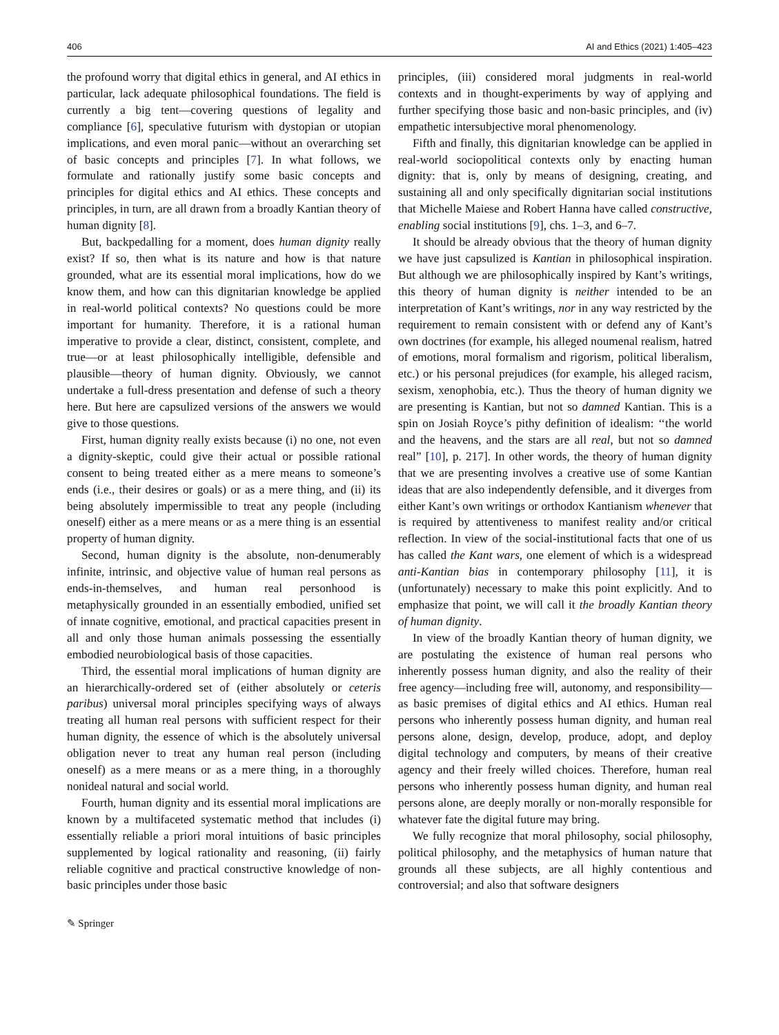406 AI and Ethics (2021) 1:405–423
the profound worry that digital ethics in general, and AI ethics in particular, lack adequate philosophical foundations. The field is currently a big tent—covering questions of legality and compliance [6], speculative futurism with dystopian or utopian implications, and even moral panic—without an overarching set of basic concepts and principles [7]. In what follows, we formulate and rationally justify some basic concepts and principles for digital ethics and AI ethics. These concepts and principles, in turn, are all drawn from a broadly Kantian theory of human dignity [8].
But, backpedalling for a moment, does human dignity really exist? If so, then what is its nature and how is that nature grounded, what are its essential moral implications, how do we know them, and how can this dignitarian knowledge be applied in real-world political contexts? No questions could be more important for humanity. Therefore, it is a rational human imperative to provide a clear, distinct, consistent, complete, and true—or at least philosophically intelligible, defensible and plausible—theory of human dignity. Obviously, we cannot undertake a full-dress presentation and defense of such a theory here. But here are capsulized versions of the answers we would give to those questions.
First, human dignity really exists because (i) no one, not even a dignity-skeptic, could give their actual or possible rational consent to being treated either as a mere means to someone’s ends (i.e., their desires or goals) or as a mere thing, and (ii) its being absolutely impermissible to treat any people (including oneself) either as a mere means or as a mere thing is an essential property of human dignity.
Second, human dignity is the absolute, non-denumerably infinite, intrinsic, and objective value of human real persons as ends-in-themselves, and human real personhood is metaphysically grounded in an essentially embodied, unified set of innate cognitive, emotional, and practical capacities present in all and only those human animals possessing the essentially embodied neurobiological basis of those capacities.
Third, the essential moral implications of human dignity are an hierarchically-ordered set of (either absolutely or ceteris paribus) universal moral principles specifying ways of always treating all human real persons with sufficient respect for their human dignity, the essence of which is the absolutely universal obligation never to treat any human real person (including oneself) as a mere means or as a mere thing, in a thoroughly nonideal natural and social world.
Fourth, human dignity and its essential moral implications are known by a multifaceted systematic method that includes (i) essentially reliable a priori moral intuitions of basic principles supplemented by logical rationality and reasoning, (ii) fairly reliable cognitive and practical constructive knowledge of non-basic principles under those basic
principles, (iii) considered moral judgments in real-world contexts and in thought-experiments by way of applying and further specifying those basic and non-basic principles, and (iv) empathetic intersubjective moral phenomenology.
Fifth and finally, this dignitarian knowledge can be applied in real-world sociopolitical contexts only by enacting human dignity: that is, only by means of designing, creating, and sustaining all and only specifically dignitarian social institutions that Michelle Maiese and Robert Hanna have called constructive, enabling social institutions [9], chs. 1–3, and 6–7.
It should be already obvious that the theory of human dignity we have just capsulized is Kantian in philosophical inspiration. But although we are philosophically inspired by Kant’s writings, this theory of human dignity is neither intended to be an interpretation of Kant’s writings, nor in any way restricted by the requirement to remain consistent with or defend any of Kant’s own doctrines (for example, his alleged noumenal realism, hatred of emotions, moral formalism and rigorism, political liberalism, etc.) or his personal prejudices (for example, his alleged racism, sexism, xenophobia, etc.). Thus the theory of human dignity we are presenting is Kantian, but not so damned Kantian. This is a spin on Josiah Royce’s pithy definition of idealism: ‘‘the world and the heavens, and the stars are all real, but not so damned real” [10], p. 217]. In other words, the theory of human dignity that we are presenting involves a creative use of some Kantian ideas that are also independently defensible, and it diverges from either Kant’s own writings or orthodox Kantianism whenever that is required by attentiveness to manifest reality and/or critical reflection. In view of the social-institutional facts that one of us has called the Kant wars, one element of which is a widespread anti-Kantian bias in contemporary philosophy [11], it is (unfortunately) necessary to make this point explicitly. And to emphasize that point, we will call it the broadly Kantian theory of human dignity.
In view of the broadly Kantian theory of human dignity, we are postulating the existence of human real persons who inherently possess human dignity, and also the reality of their free agency—including free will, autonomy, and responsibility—as basic premises of digital ethics and AI ethics. Human real persons who inherently possess human dignity, and human real persons alone, design, develop, produce, adopt, and deploy digital technology and computers, by means of their creative agency and their freely willed choices. Therefore, human real persons who inherently possess human dignity, and human real persons alone, are deeply morally or non-morally responsible for whatever fate the digital future may bring.
We fully recognize that moral philosophy, social philosophy, political philosophy, and the metaphysics of human nature that grounds all these subjects, are all highly contentious and controversial; and also that software designers
✎ Springer